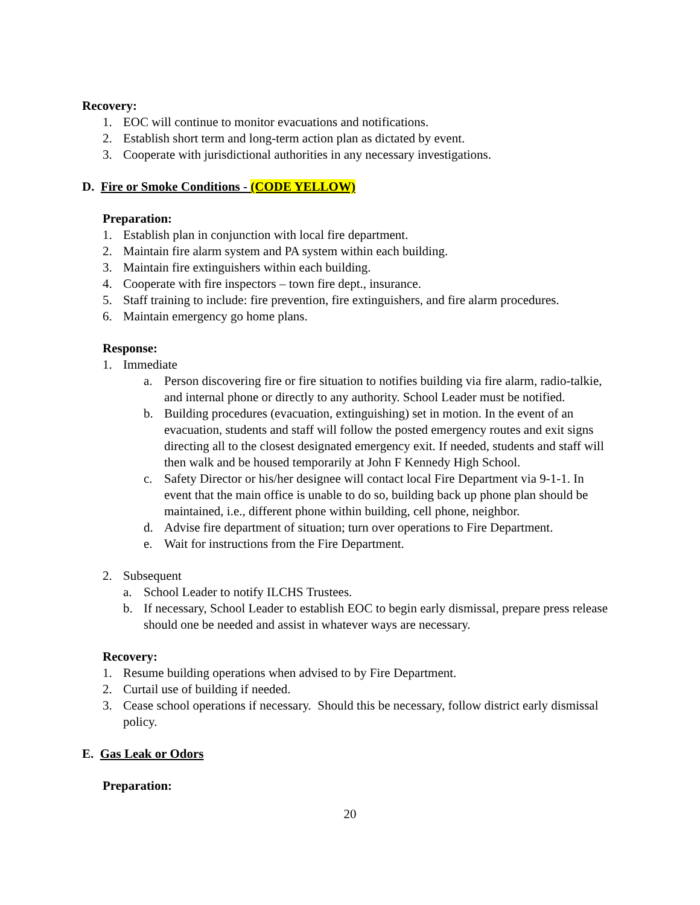Recovery:
1. EOC will continue to monitor evacuations and notifications.
2. Establish short term and long-term action plan as dictated by event.
3. Cooperate with jurisdictional authorities in any necessary investigations.
D. Fire or Smoke Conditions - (CODE YELLOW)
Preparation:
1. Establish plan in conjunction with local fire department.
2. Maintain fire alarm system and PA system within each building.
3. Maintain fire extinguishers within each building.
4. Cooperate with fire inspectors – town fire dept., insurance.
5. Staff training to include: fire prevention, fire extinguishers, and fire alarm procedures.
6. Maintain emergency go home plans.
Response:
1. Immediate
a. Person discovering fire or fire situation to notifies building via fire alarm, radio-talkie, and internal phone or directly to any authority. School Leader must be notified.
b. Building procedures (evacuation, extinguishing) set in motion. In the event of an evacuation, students and staff will follow the posted emergency routes and exit signs directing all to the closest designated emergency exit. If needed, students and staff will then walk and be housed temporarily at John F Kennedy High School.
c. Safety Director or his/her designee will contact local Fire Department via 9-1-1. In event that the main office is unable to do so, building back up phone plan should be maintained, i.e., different phone within building, cell phone, neighbor.
d. Advise fire department of situation; turn over operations to Fire Department.
e. Wait for instructions from the Fire Department.
2. Subsequent
a. School Leader to notify ILCHS Trustees.
b. If necessary, School Leader to establish EOC to begin early dismissal, prepare press release should one be needed and assist in whatever ways are necessary.
Recovery:
1. Resume building operations when advised to by Fire Department.
2. Curtail use of building if needed.
3. Cease school operations if necessary. Should this be necessary, follow district early dismissal policy.
E. Gas Leak or Odors
Preparation:
20